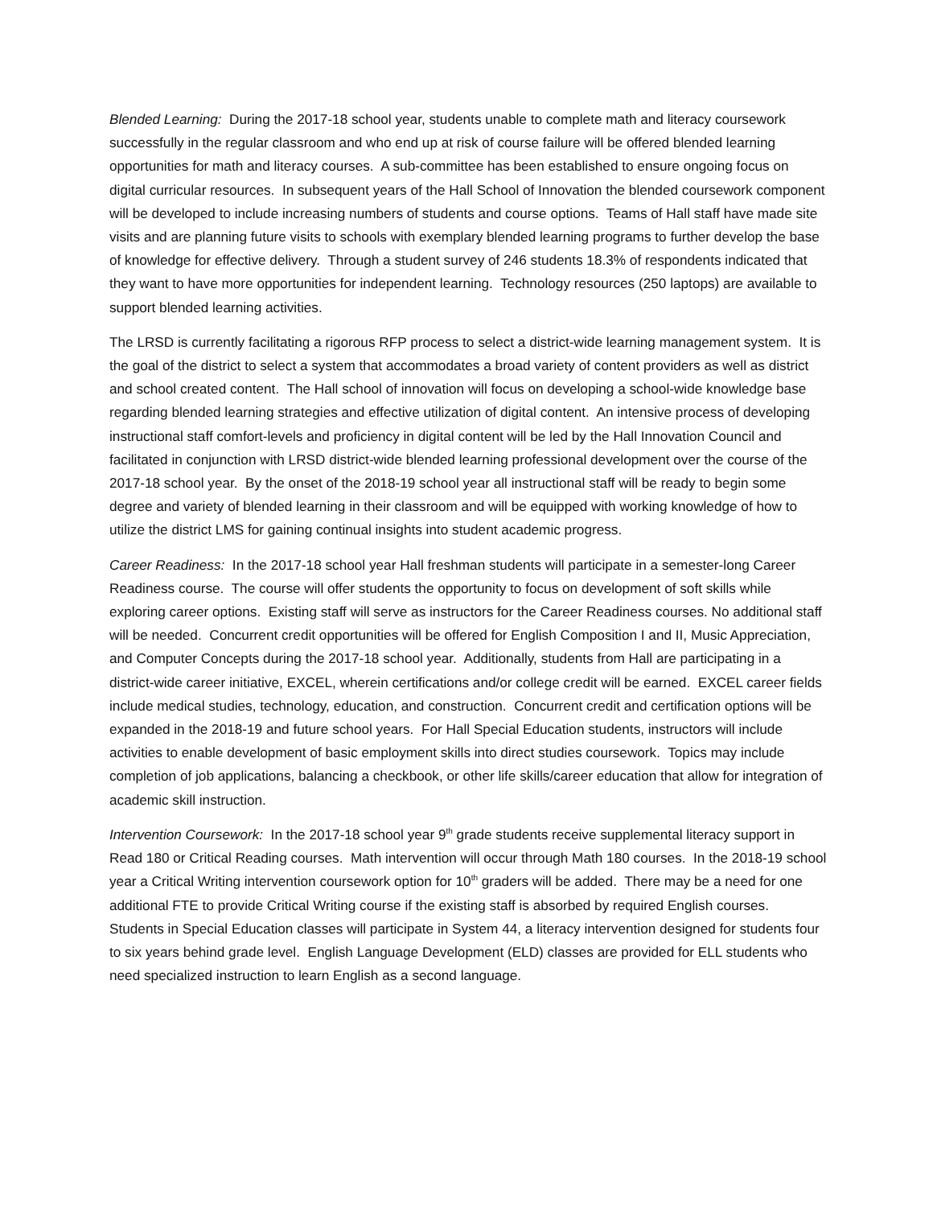Blended Learning: During the 2017-18 school year, students unable to complete math and literacy coursework successfully in the regular classroom and who end up at risk of course failure will be offered blended learning opportunities for math and literacy courses. A sub-committee has been established to ensure ongoing focus on digital curricular resources. In subsequent years of the Hall School of Innovation the blended coursework component will be developed to include increasing numbers of students and course options. Teams of Hall staff have made site visits and are planning future visits to schools with exemplary blended learning programs to further develop the base of knowledge for effective delivery. Through a student survey of 246 students 18.3% of respondents indicated that they want to have more opportunities for independent learning. Technology resources (250 laptops) are available to support blended learning activities.
The LRSD is currently facilitating a rigorous RFP process to select a district-wide learning management system. It is the goal of the district to select a system that accommodates a broad variety of content providers as well as district and school created content. The Hall school of innovation will focus on developing a school-wide knowledge base regarding blended learning strategies and effective utilization of digital content. An intensive process of developing instructional staff comfort-levels and proficiency in digital content will be led by the Hall Innovation Council and facilitated in conjunction with LRSD district-wide blended learning professional development over the course of the 2017-18 school year. By the onset of the 2018-19 school year all instructional staff will be ready to begin some degree and variety of blended learning in their classroom and will be equipped with working knowledge of how to utilize the district LMS for gaining continual insights into student academic progress.
Career Readiness: In the 2017-18 school year Hall freshman students will participate in a semester-long Career Readiness course. The course will offer students the opportunity to focus on development of soft skills while exploring career options. Existing staff will serve as instructors for the Career Readiness courses. No additional staff will be needed. Concurrent credit opportunities will be offered for English Composition I and II, Music Appreciation, and Computer Concepts during the 2017-18 school year. Additionally, students from Hall are participating in a district-wide career initiative, EXCEL, wherein certifications and/or college credit will be earned. EXCEL career fields include medical studies, technology, education, and construction. Concurrent credit and certification options will be expanded in the 2018-19 and future school years. For Hall Special Education students, instructors will include activities to enable development of basic employment skills into direct studies coursework. Topics may include completion of job applications, balancing a checkbook, or other life skills/career education that allow for integration of academic skill instruction.
Intervention Coursework: In the 2017-18 school year 9<sup>th</sup> grade students receive supplemental literacy support in Read 180 or Critical Reading courses. Math intervention will occur through Math 180 courses. In the 2018-19 school year a Critical Writing intervention coursework option for 10<sup>th</sup> graders will be added. There may be a need for one additional FTE to provide Critical Writing course if the existing staff is absorbed by required English courses. Students in Special Education classes will participate in System 44, a literacy intervention designed for students four to six years behind grade level. English Language Development (ELD) classes are provided for ELL students who need specialized instruction to learn English as a second language.